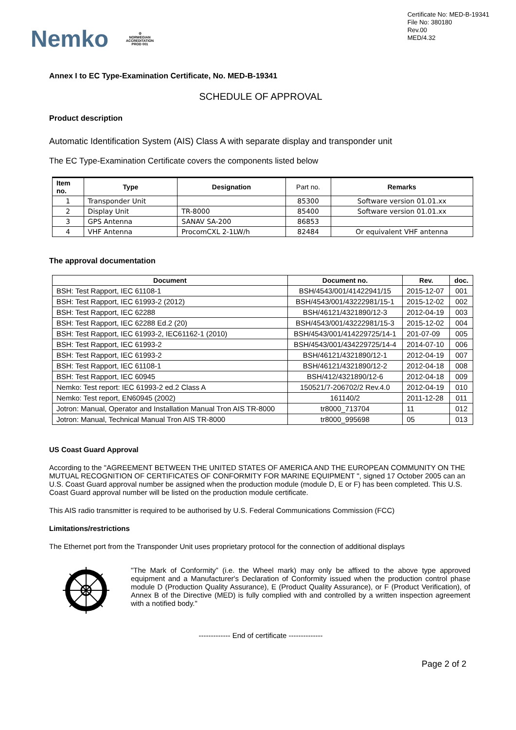Nemko
♔
NORWEGIAN
ACCREDITATION
PROD 001
Certificate No: MED-B-19341
File No: 380180
Rev.00
MED/4.32
Annex I to EC Type-Examination Certificate, No. MED-B-19341
SCHEDULE OF APPROVAL
Product description
Automatic Identification System (AIS) Class A with separate display and transponder unit
The EC Type-Examination Certificate covers the components listed below
| Item no. | Type | Designation | Part no. | Remarks |
| --- | --- | --- | --- | --- |
| 1 | Transponder Unit | | 85300 | Software version 01.01.xx |
| 2 | Display Unit | TR-8000 | 85400 | Software version 01.01.xx |
| 3 | GPS Antenna | SANAV SA-200 | 86853 | |
| 4 | VHF Antenna | ProcomCXL 2-1LW/h | 82484 | Or equivalent VHF antenna |
The approval documentation
| Document | Document no. | Rev. | doc. |
| --- | --- | --- | --- |
| BSH: Test Rapport, IEC 61108-1 | BSH/4543/001/41422941/15 | 2015-12-07 | 001 |
| BSH: Test Rapport, IEC 61993-2 (2012) | BSH/4543/001/43222981/15-1 | 2015-12-02 | 002 |
| BSH: Test Rapport, IEC 62288 | BSH/46121/4321890/12-3 | 2012-04-19 | 003 |
| BSH: Test Rapport, IEC 62288 Ed.2 (20) | BSH/4543/001/43222981/15-3 | 2015-12-02 | 004 |
| BSH: Test Rapport, IEC 61993-2, IEC61162-1 (2010) | BSH/4543/001/414229725/14-1 | 201-07-09 | 005 |
| BSH: Test Rapport, IEC 61993-2 | BSH/4543/001/434229725/14-4 | 2014-07-10 | 006 |
| BSH: Test Rapport, IEC 61993-2 | BSH/46121/4321890/12-1 | 2012-04-19 | 007 |
| BSH: Test Rapport, IEC 61108-1 | BSH/46121/4321890/12-2 | 2012-04-18 | 008 |
| BSH: Test Rapport, IEC 60945 | BSH/412/4321890/12-6 | 2012-04-18 | 009 |
| Nemko: Test report: IEC 61993-2 ed.2 Class A | 150521/7-206702/2 Rev.4.0 | 2012-04-19 | 010 |
| Nemko: Test report, EN60945 (2002) | 161140/2 | 2011-12-28 | 011 |
| Jotron: Manual, Operator and Installation Manual Tron AIS TR-8000 | tr8000_713704 | 11 | 012 |
| Jotron: Manual, Technical Manual Tron AIS TR-8000 | tr8000_995698 | 05 | 013 |
US Coast Guard Approval
According to the "AGREEMENT BETWEEN THE UNITED STATES OF AMERICA AND THE EUROPEAN COMMUNITY ON THE MUTUAL RECOGNITION OF CERTIFICATES OF CONFORMITY FOR MARINE EQUIPMENT ", signed 17 October 2005 can an U.S. Coast Guard approval number be assigned when the production module (module D, E or F) has been completed. This U.S. Coast Guard approval number will be listed on the production module certificate.
This AIS radio transmitter is required to be authorised by U.S. Federal Communications Commission (FCC)
Limitations/restrictions
The Ethernet port from the Transponder Unit uses proprietary protocol for the connection of additional displays
"The Mark of Conformity” (i.e. the Wheel mark) may only be affixed to the above type approved equipment and a Manufacturer's Declaration of Conformity issued when the production control phase module D (Production Quality Assurance), E (Product Quality Assurance), or F (Product Verification), of Annex B of the Directive (MED) is fully complied with and controlled by a written inspection agreement with a notified body."
------------- End of certificate --------------
Page 2 of 2